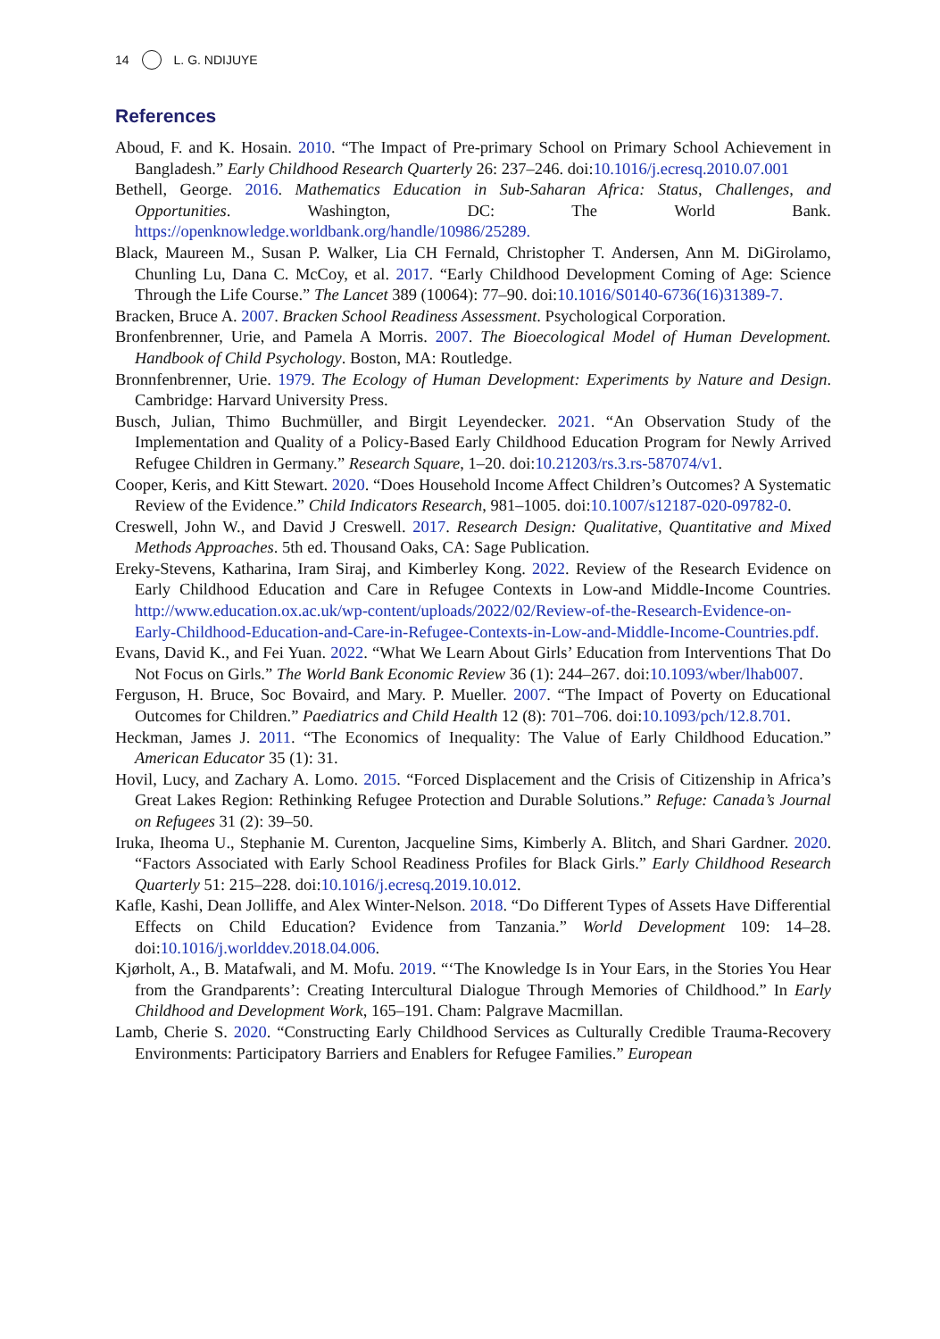14 L. G. NDIJUYE
References
Aboud, F. and K. Hosain. 2010. “The Impact of Pre-primary School on Primary School Achievement in Bangladesh.” Early Childhood Research Quarterly 26: 237–246. doi:10.1016/j.ecresq.2010.07.001
Bethell, George. 2016. Mathematics Education in Sub-Saharan Africa: Status, Challenges, and Opportunities. Washington, DC: The World Bank. https://openknowledge.worldbank.org/handle/10986/25289.
Black, Maureen M., Susan P. Walker, Lia CH Fernald, Christopher T. Andersen, Ann M. DiGirolamo, Chunling Lu, Dana C. McCoy, et al. 2017. “Early Childhood Development Coming of Age: Science Through the Life Course.” The Lancet 389 (10064): 77–90. doi:10.1016/S0140-6736(16)31389-7.
Bracken, Bruce A. 2007. Bracken School Readiness Assessment. Psychological Corporation.
Bronfenbrenner, Urie, and Pamela A Morris. 2007. The Bioecological Model of Human Development. Handbook of Child Psychology. Boston, MA: Routledge.
Bronnfenbrenner, Urie. 1979. The Ecology of Human Development: Experiments by Nature and Design. Cambridge: Harvard University Press.
Busch, Julian, Thimo Buchmüller, and Birgit Leyendecker. 2021. “An Observation Study of the Implementation and Quality of a Policy-Based Early Childhood Education Program for Newly Arrived Refugee Children in Germany.” Research Square, 1–20. doi:10.21203/rs.3.rs-587074/v1.
Cooper, Keris, and Kitt Stewart. 2020. “Does Household Income Affect Children’s Outcomes? A Systematic Review of the Evidence.” Child Indicators Research, 981–1005. doi:10.1007/s12187-020-09782-0.
Creswell, John W., and David J Creswell. 2017. Research Design: Qualitative, Quantitative and Mixed Methods Approaches. 5th ed. Thousand Oaks, CA: Sage Publication.
Ereky-Stevens, Katharina, Iram Siraj, and Kimberley Kong. 2022. Review of the Research Evidence on Early Childhood Education and Care in Refugee Contexts in Low-and Middle-Income Countries. http://www.education.ox.ac.uk/wp-content/uploads/2022/02/Review-of-the-Research-Evidence-on-Early-Childhood-Education-and-Care-in-Refugee-Contexts-in-Low-and-Middle-Income-Countries.pdf.
Evans, David K., and Fei Yuan. 2022. “What We Learn About Girls’ Education from Interventions That Do Not Focus on Girls.” The World Bank Economic Review 36 (1): 244–267. doi:10.1093/wber/lhab007.
Ferguson, H. Bruce, Soc Bovaird, and Mary. P. Mueller. 2007. “The Impact of Poverty on Educational Outcomes for Children.” Paediatrics and Child Health 12 (8): 701–706. doi:10.1093/pch/12.8.701.
Heckman, James J. 2011. “The Economics of Inequality: The Value of Early Childhood Education.” American Educator 35 (1): 31.
Hovil, Lucy, and Zachary A. Lomo. 2015. “Forced Displacement and the Crisis of Citizenship in Africa’s Great Lakes Region: Rethinking Refugee Protection and Durable Solutions.” Refuge: Canada’s Journal on Refugees 31 (2): 39–50.
Iruka, Iheoma U., Stephanie M. Curenton, Jacqueline Sims, Kimberly A. Blitch, and Shari Gardner. 2020. “Factors Associated with Early School Readiness Profiles for Black Girls.” Early Childhood Research Quarterly 51: 215–228. doi:10.1016/j.ecresq.2019.10.012.
Kafle, Kashi, Dean Jolliffe, and Alex Winter-Nelson. 2018. “Do Different Types of Assets Have Differential Effects on Child Education? Evidence from Tanzania.” World Development 109: 14–28. doi:10.1016/j.worlddev.2018.04.006.
Kjørholt, A., B. Matafwali, and M. Mofu. 2019. “‘The Knowledge Is in Your Ears, in the Stories You Hear from the Grandparents’: Creating Intercultural Dialogue Through Memories of Childhood.” In Early Childhood and Development Work, 165–191. Cham: Palgrave Macmillan.
Lamb, Cherie S. 2020. “Constructing Early Childhood Services as Culturally Credible Trauma-Recovery Environments: Participatory Barriers and Enablers for Refugee Families.” European